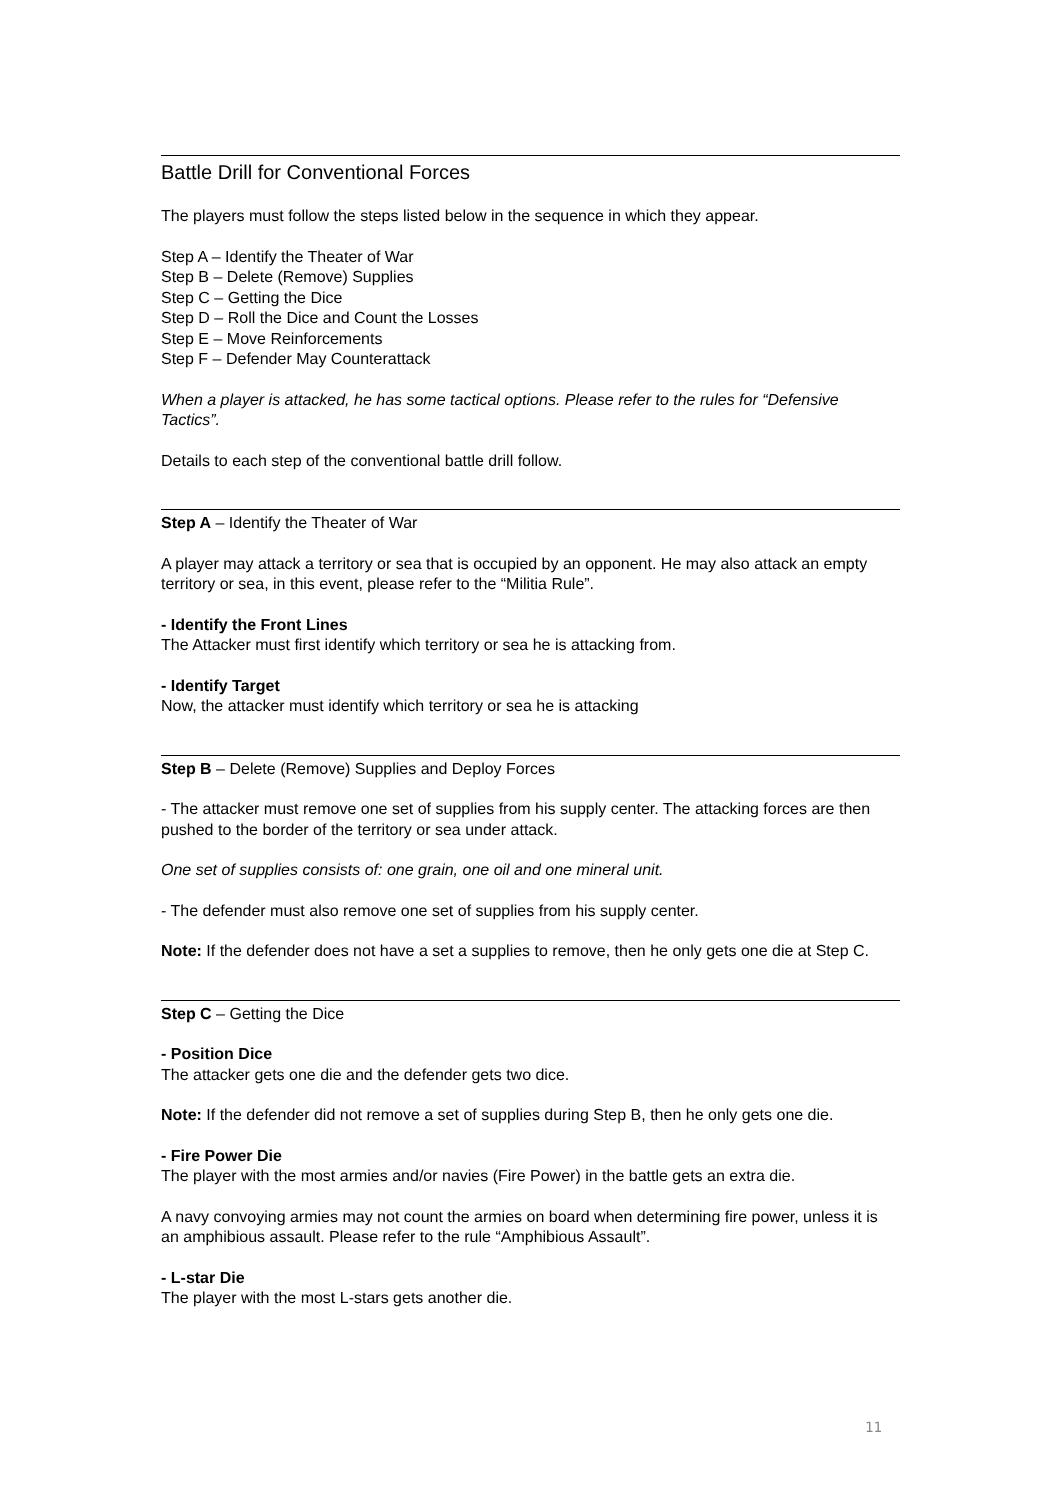Battle Drill for Conventional Forces
The players must follow the steps listed below in the sequence in which they appear.
Step A – Identify the Theater of War
Step B – Delete (Remove) Supplies
Step C – Getting the Dice
Step D – Roll the Dice and Count the Losses
Step E – Move Reinforcements
Step F – Defender May Counterattack
When a player is attacked, he has some tactical options. Please refer to the rules for “Defensive Tactics”.
Details to each step of the conventional battle drill follow.
Step A – Identify the Theater of War
A player may attack a territory or sea that is occupied by an opponent. He may also attack an empty territory or sea, in this event, please refer to the “Militia Rule”.
- Identify the Front Lines
The Attacker must first identify which territory or sea he is attacking from.
- Identify Target
Now, the attacker must identify which territory or sea he is attacking
Step B – Delete (Remove) Supplies and Deploy Forces
- The attacker must remove one set of supplies from his supply center. The attacking forces are then pushed to the border of the territory or sea under attack.
One set of supplies consists of: one grain, one oil and one mineral unit.
- The defender must also remove one set of supplies from his supply center.
Note: If the defender does not have a set a supplies to remove, then he only gets one die at Step C.
Step C – Getting the Dice
- Position Dice
The attacker gets one die and the defender gets two dice.
Note: If the defender did not remove a set of supplies during Step B, then he only gets one die.
- Fire Power Die
The player with the most armies and/or navies (Fire Power) in the battle gets an extra die.
A navy convoying armies may not count the armies on board when determining fire power, unless it is an amphibious assault. Please refer to the rule “Amphibious Assault”.
- L-star Die
The player with the most L-stars gets another die.
11